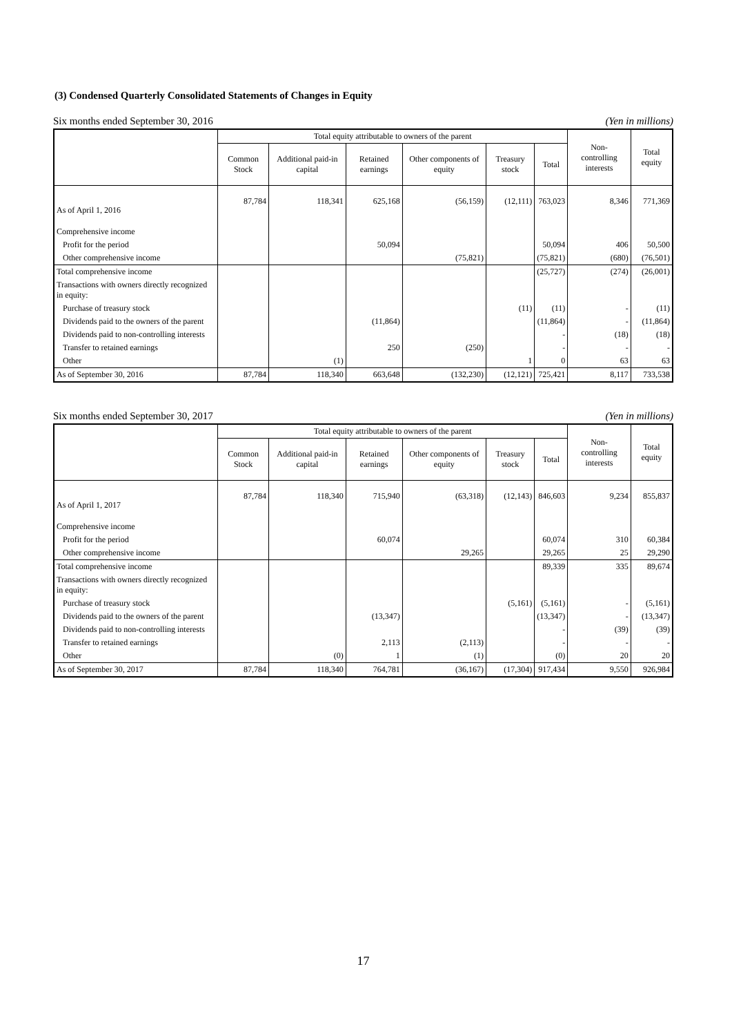(3) Condensed Quarterly Consolidated Statements of Changes in Equity
Six months ended September 30, 2016 (Yen in millions)
| | Total equity attributable to owners of the parent | | | | | | Non- controlling interests | Total equity |
| --- | --- | --- | --- | --- | --- | --- | --- | --- |
| | Common Stock | Additional paid-in capital | Retained earnings | Other components of equity | Treasury stock | Total | | |
| As of April 1, 2016 | 87,784 | 118,341 | 625,168 | (56,159) | (12,111) | 763,023 | 8,346 | 771,369 |
| Comprehensive income | | | | | | | | |
| Profit for the period | | | 50,094 | | | 50,094 | 406 | 50,500 |
| Other comprehensive income | | | | (75,821) | | (75,821) | (680) | (76,501) |
| Total comprehensive income | | | | | | (25,727) | (274) | (26,001) |
| Transactions with owners directly recognized in equity: | | | | | | | | |
| Purchase of treasury stock | | | | | (11) | (11) | - | (11) |
| Dividends paid to the owners of the parent | | | (11,864) | | | (11,864) | - | (11,864) |
| Dividends paid to non-controlling interests | | | | | | - | (18) | (18) |
| Transfer to retained earnings | | | 250 | (250) | | - | - | - |
| Other | | (1) | | | 1 | 0 | 63 | 63 |
| As of September 30, 2016 | 87,784 | 118,340 | 663,648 | (132,230) | (12,121) | 725,421 | 8,117 | 733,538 |
Six months ended September 30, 2017 (Yen in millions)
| | Total equity attributable to owners of the parent | | | | | | Non- controlling interests | Total equity |
| --- | --- | --- | --- | --- | --- | --- | --- | --- |
| | Common Stock | Additional paid-in capital | Retained earnings | Other components of equity | Treasury stock | Total | | |
| As of April 1, 2017 | 87,784 | 118,340 | 715,940 | (63,318) | (12,143) | 846,603 | 9,234 | 855,837 |
| Comprehensive income | | | | | | | | |
| Profit for the period | | | 60,074 | | | 60,074 | 310 | 60,384 |
| Other comprehensive income | | | | 29,265 | | 29,265 | 25 | 29,290 |
| Total comprehensive income | | | | | | 89,339 | 335 | 89,674 |
| Transactions with owners directly recognized in equity: | | | | | | | | |
| Purchase of treasury stock | | | | | (5,161) | (5,161) | - | (5,161) |
| Dividends paid to the owners of the parent | | | (13,347) | | | (13,347) | - | (13,347) |
| Dividends paid to non-controlling interests | | | | | | - | (39) | (39) |
| Transfer to retained earnings | | | 2,113 | (2,113) | | - | - | - |
| Other | | (0) | 1 | (1) | | (0) | 20 | 20 |
| As of September 30, 2017 | 87,784 | 118,340 | 764,781 | (36,167) | (17,304) | 917,434 | 9,550 | 926,984 |
17